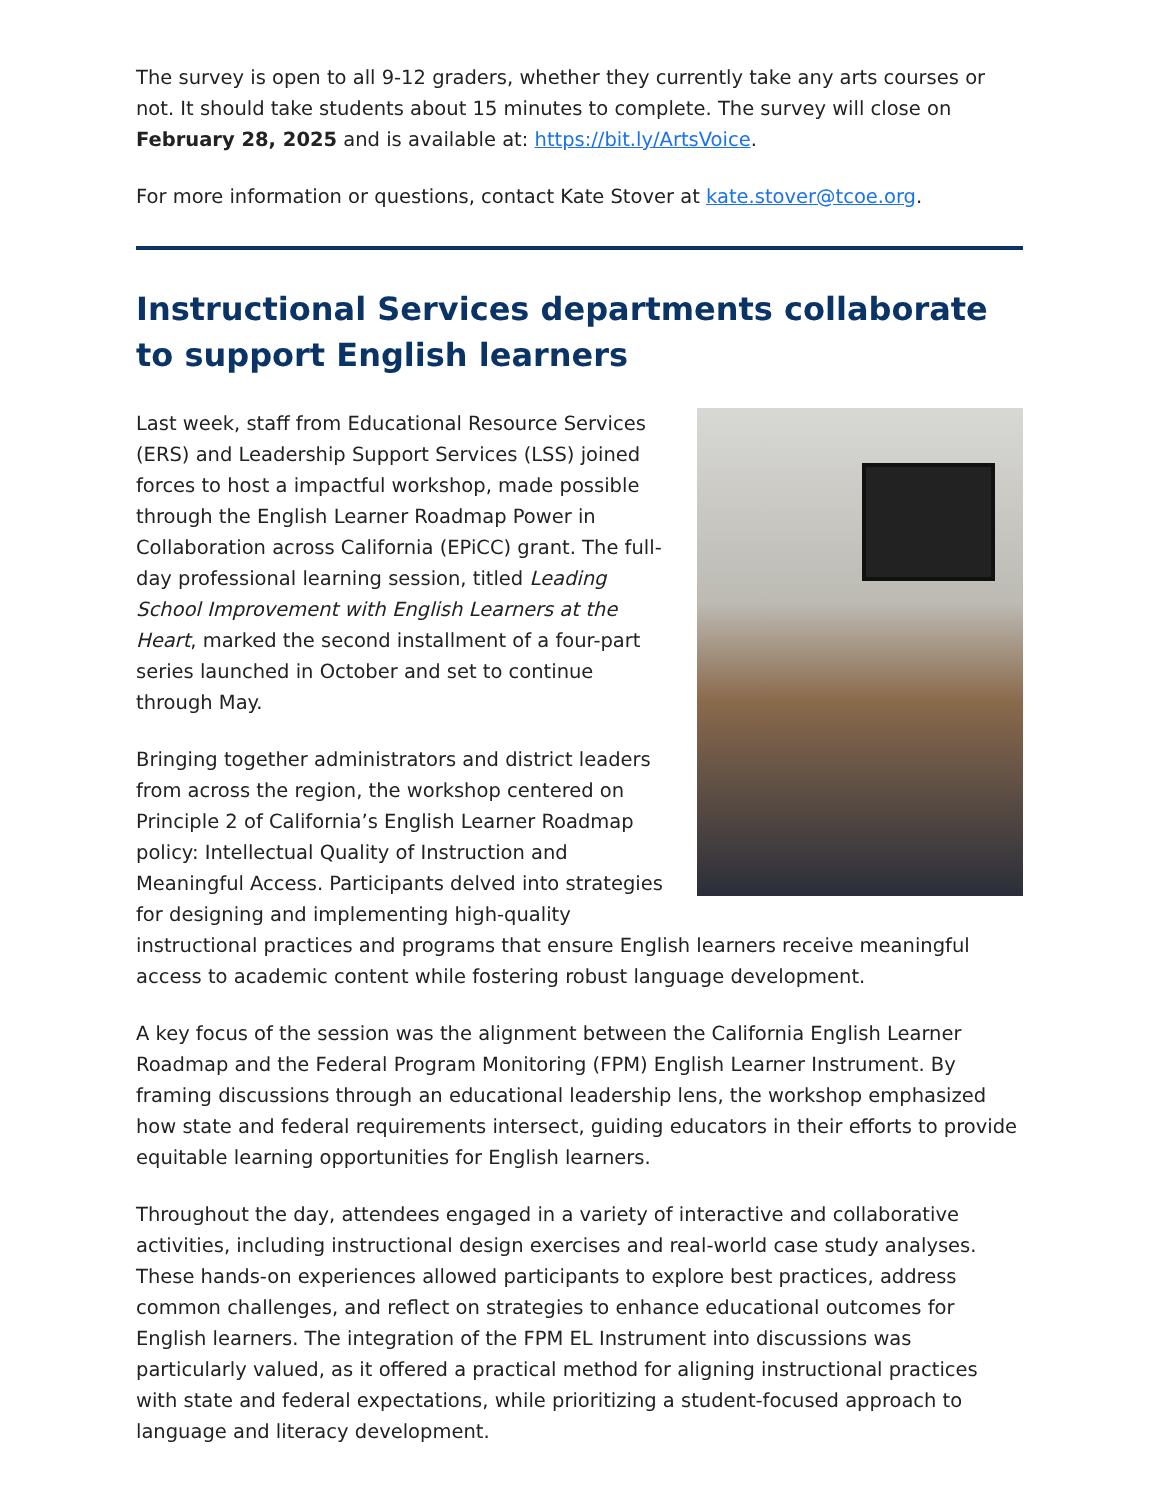The survey is open to all 9-12 graders, whether they currently take any arts courses or not. It should take students about 15 minutes to complete. The survey will close on February 28, 2025 and is available at: https://bit.ly/ArtsVoice.
For more information or questions, contact Kate Stover at kate.stover@tcoe.org.
Instructional Services departments collaborate to support English learners
Last week, staff from Educational Resource Services (ERS) and Leadership Support Services (LSS) joined forces to host a impactful workshop, made possible through the English Learner Roadmap Power in Collaboration across California (EPiCC) grant. The full-day professional learning session, titled Leading School Improvement with English Learners at the Heart, marked the second installment of a four-part series launched in October and set to continue through May.
Bringing together administrators and district leaders from across the region, the workshop centered on Principle 2 of California’s English Learner Roadmap policy: Intellectual Quality of Instruction and Meaningful Access. Participants delved into strategies for designing and implementing high-quality instructional practices and programs that ensure English learners receive meaningful access to academic content while fostering robust language development.
A key focus of the session was the alignment between the California English Learner Roadmap and the Federal Program Monitoring (FPM) English Learner Instrument. By framing discussions through an educational leadership lens, the workshop emphasized how state and federal requirements intersect, guiding educators in their efforts to provide equitable learning opportunities for English learners.
Throughout the day, attendees engaged in a variety of interactive and collaborative activities, including instructional design exercises and real-world case study analyses. These hands-on experiences allowed participants to explore best practices, address common challenges, and reflect on strategies to enhance educational outcomes for English learners. The integration of the FPM EL Instrument into discussions was particularly valued, as it offered a practical method for aligning instructional practices with state and federal expectations, while prioritizing a student-focused approach to language and literacy development.